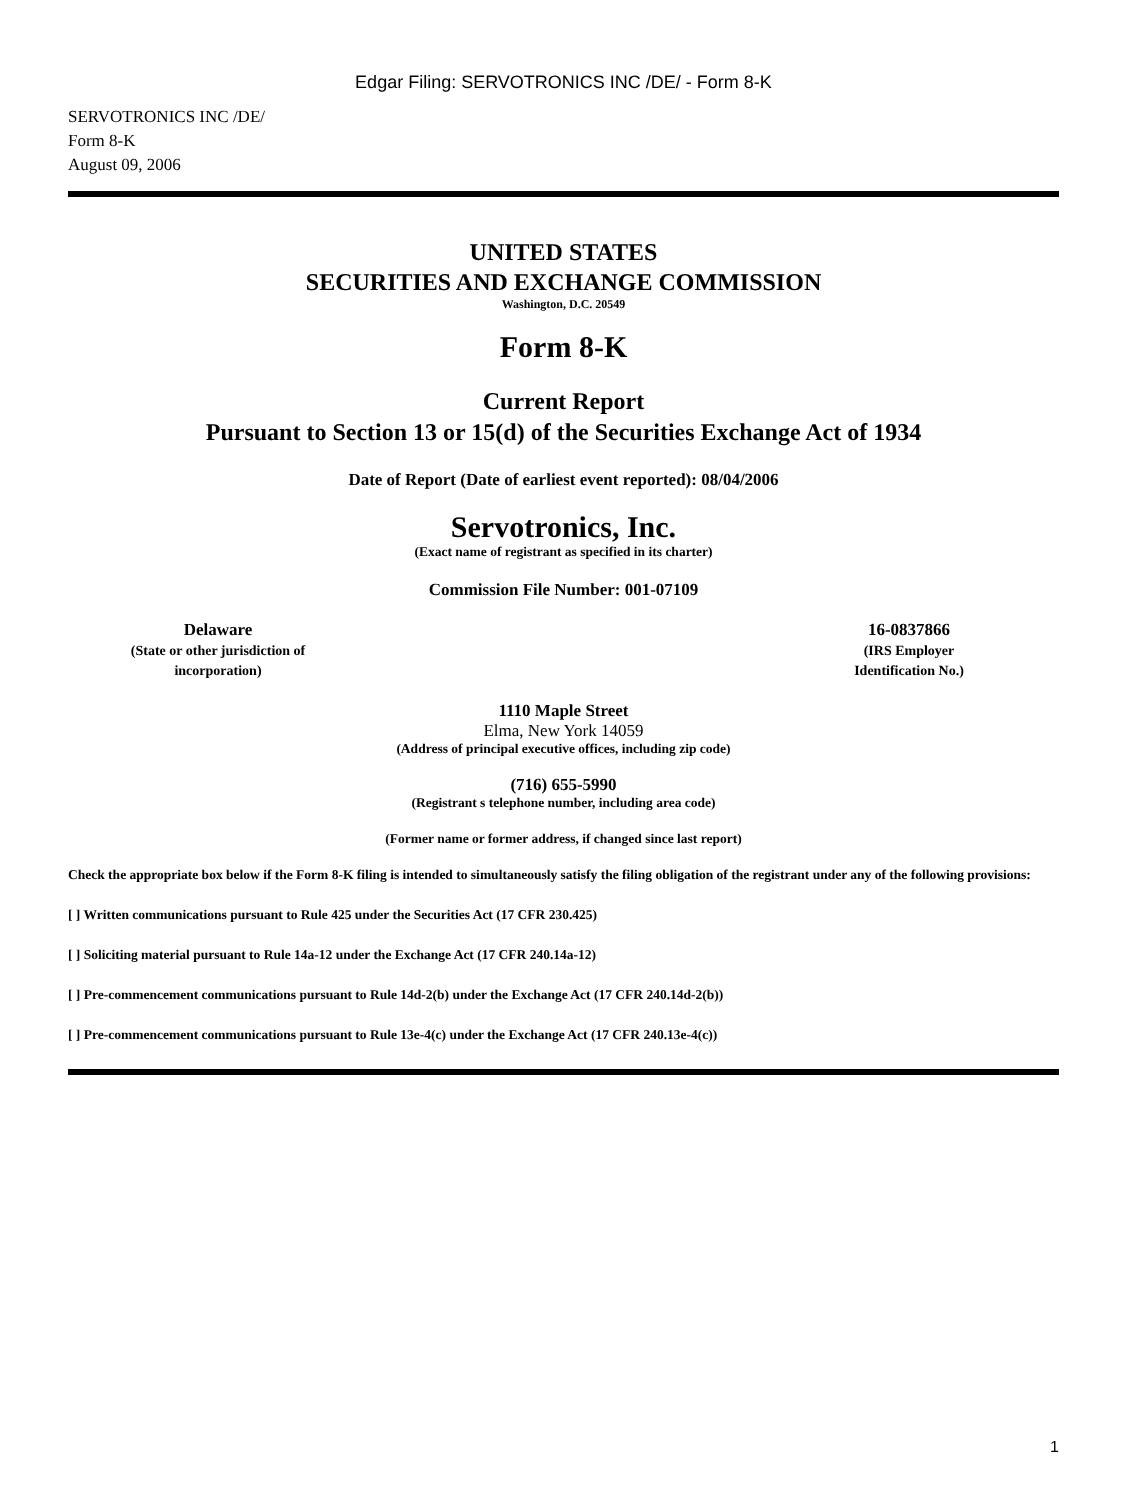Edgar Filing: SERVOTRONICS INC /DE/ - Form 8-K
SERVOTRONICS INC /DE/
Form 8-K
August 09, 2006
UNITED STATES
SECURITIES AND EXCHANGE COMMISSION
Washington, D.C. 20549
Form 8-K
Current Report
Pursuant to Section 13 or 15(d) of the Securities Exchange Act of 1934
Date of Report (Date of earliest event reported): 08/04/2006
Servotronics, Inc.
(Exact name of registrant as specified in its charter)
Commission File Number: 001-07109
Delaware
(State or other jurisdiction of
incorporation)
16-0837866
(IRS Employer
Identification No.)
1110 Maple Street
Elma, New York 14059
(Address of principal executive offices, including zip code)
(716) 655-5990
(Registrant s telephone number, including area code)
(Former name or former address, if changed since last report)
Check the appropriate box below if the Form 8-K filing is intended to simultaneously satisfy the filing obligation of the registrant under any of the following provisions:
[ ] Written communications pursuant to Rule 425 under the Securities Act (17 CFR 230.425)
[ ] Soliciting material pursuant to Rule 14a-12 under the Exchange Act (17 CFR 240.14a-12)
[ ] Pre-commencement communications pursuant to Rule 14d-2(b) under the Exchange Act (17 CFR 240.14d-2(b))
[ ] Pre-commencement communications pursuant to Rule 13e-4(c) under the Exchange Act (17 CFR 240.13e-4(c))
1